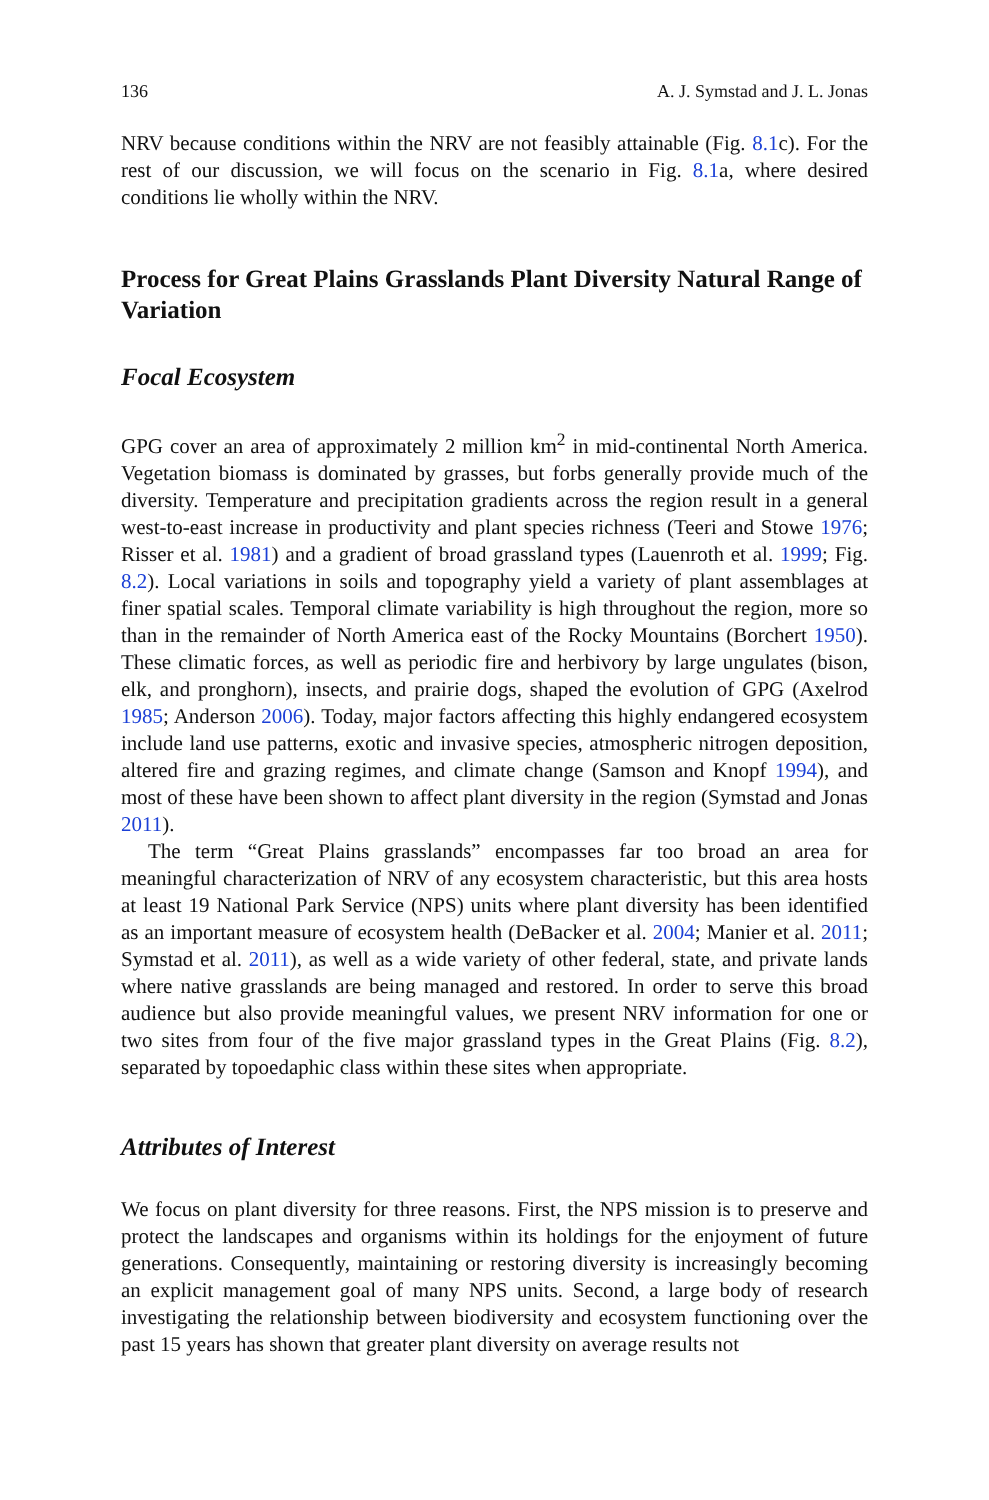136 A. J. Symstad and J. L. Jonas
NRV because conditions within the NRV are not feasibly attainable (Fig. 8.1c). For the rest of our discussion, we will focus on the scenario in Fig. 8.1a, where desired conditions lie wholly within the NRV.
Process for Great Plains Grasslands Plant Diversity Natural Range of Variation
Focal Ecosystem
GPG cover an area of approximately 2 million km<sup>2</sup> in mid-continental North America. Vegetation biomass is dominated by grasses, but forbs generally provide much of the diversity. Temperature and precipitation gradients across the region result in a general west-to-east increase in productivity and plant species richness (Teeri and Stowe 1976; Risser et al. 1981) and a gradient of broad grassland types (Lauenroth et al. 1999; Fig. 8.2). Local variations in soils and topography yield a variety of plant assemblages at finer spatial scales. Temporal climate variability is high throughout the region, more so than in the remainder of North America east of the Rocky Mountains (Borchert 1950). These climatic forces, as well as periodic fire and herbivory by large ungulates (bison, elk, and pronghorn), insects, and prairie dogs, shaped the evolution of GPG (Axelrod 1985; Anderson 2006). Today, major factors affecting this highly endangered ecosystem include land use patterns, exotic and invasive species, atmospheric nitrogen deposition, altered fire and grazing regimes, and climate change (Samson and Knopf 1994), and most of these have been shown to affect plant diversity in the region (Symstad and Jonas 2011).
The term “Great Plains grasslands” encompasses far too broad an area for meaningful characterization of NRV of any ecosystem characteristic, but this area hosts at least 19 National Park Service (NPS) units where plant diversity has been identified as an important measure of ecosystem health (DeBacker et al. 2004; Manier et al. 2011; Symstad et al. 2011), as well as a wide variety of other federal, state, and private lands where native grasslands are being managed and restored. In order to serve this broad audience but also provide meaningful values, we present NRV information for one or two sites from four of the five major grassland types in the Great Plains (Fig. 8.2), separated by topoedaphic class within these sites when appropriate.
Attributes of Interest
We focus on plant diversity for three reasons. First, the NPS mission is to preserve and protect the landscapes and organisms within its holdings for the enjoyment of future generations. Consequently, maintaining or restoring diversity is increasingly becoming an explicit management goal of many NPS units. Second, a large body of research investigating the relationship between biodiversity and ecosystem functioning over the past 15 years has shown that greater plant diversity on average results not